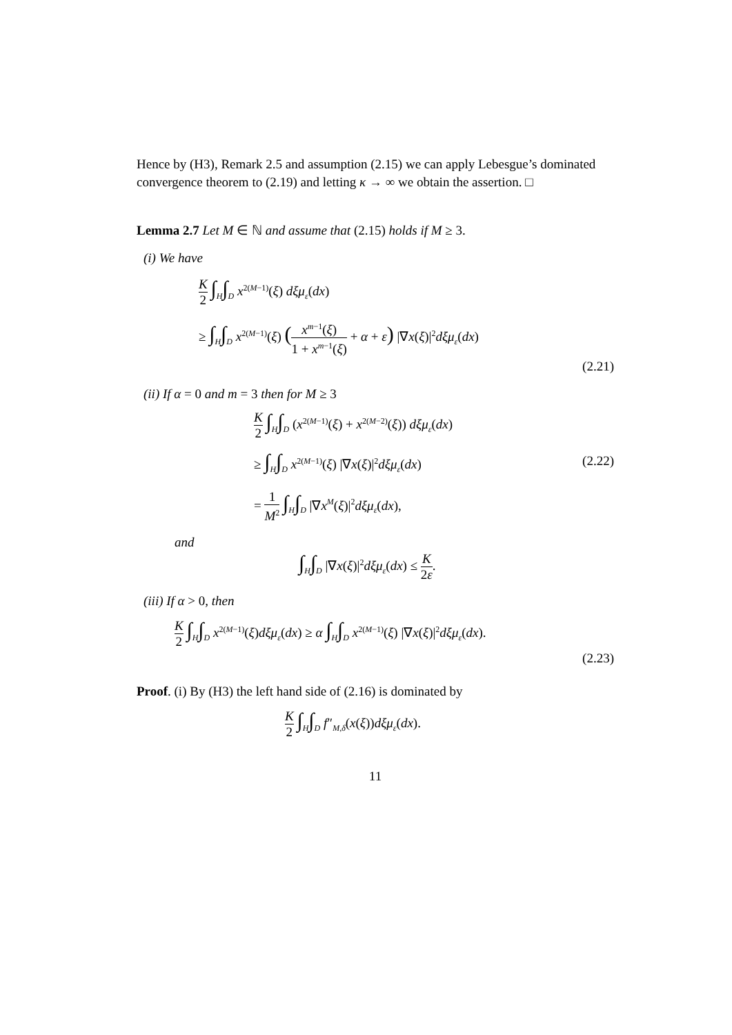Hence by (H3), Remark 2.5 and assumption (2.15) we can apply Lebesgue’s dominated convergence theorem to (2.19) and letting κ → ∞ we obtain the assertion. □
Lemma 2.7 Let M ∈ ℕ and assume that (2.15) holds if M ≥ 3.
(i) We have
K 2 ∫<sub>H</sub>∫<sub>D</sub> x<sup>2(M−1)</sup>(ξ) dξμ<sub>ε</sub>(dx)
≥ ∫<sub>H</sub>∫<sub>D</sub> x<sup>2(M−1)</sup>(ξ) (x<sup>m−1</sup>(ξ) 1 + x<sup>m−1</sup>(ξ) + α + ε) |∇x(ξ)|<sup>2</sup>dξμ<sub>ε</sub>(dx)
(2.21)
(ii) If α = 0 and m = 3 then for M ≥ 3
K 2 ∫<sub>H</sub>∫<sub>D</sub> (x<sup>2(M−1)</sup>(ξ) + x<sup>2(M−2)</sup>(ξ)) dξμ<sub>ε</sub>(dx)
≥ ∫<sub>H</sub>∫<sub>D</sub> x<sup>2(M−1)</sup>(ξ) |∇x(ξ)|<sup>2</sup>dξμ<sub>ε</sub>(dx) (2.22)
= 1 M<sup>2</sup> ∫<sub>H</sub>∫<sub>D</sub> |∇x<sup>M</sup>(ξ)|<sup>2</sup>dξμ<sub>ε</sub>(dx),
and
∫<sub>H</sub>∫<sub>D</sub> |∇x(ξ)|<sup>2</sup>dξμ<sub>ε</sub>(dx) ≤ K 2ε.
(iii) If α > 0, then
K 2 ∫<sub>H</sub>∫<sub>D</sub> x<sup>2(M−1)</sup>(ξ)dξμ<sub>ε</sub>(dx) ≥ α ∫<sub>H</sub>∫<sub>D</sub> x<sup>2(M−1)</sup>(ξ) |∇x(ξ)|<sup>2</sup>dξμ<sub>ε</sub>(dx).
(2.23)
Proof. (i) By (H3) the left hand side of (2.16) is dominated by
K 2 ∫<sub>H</sub>∫<sub>D</sub> f″<sub>M,δ</sub>(x(ξ))dξμ<sub>ε</sub>(dx).
11